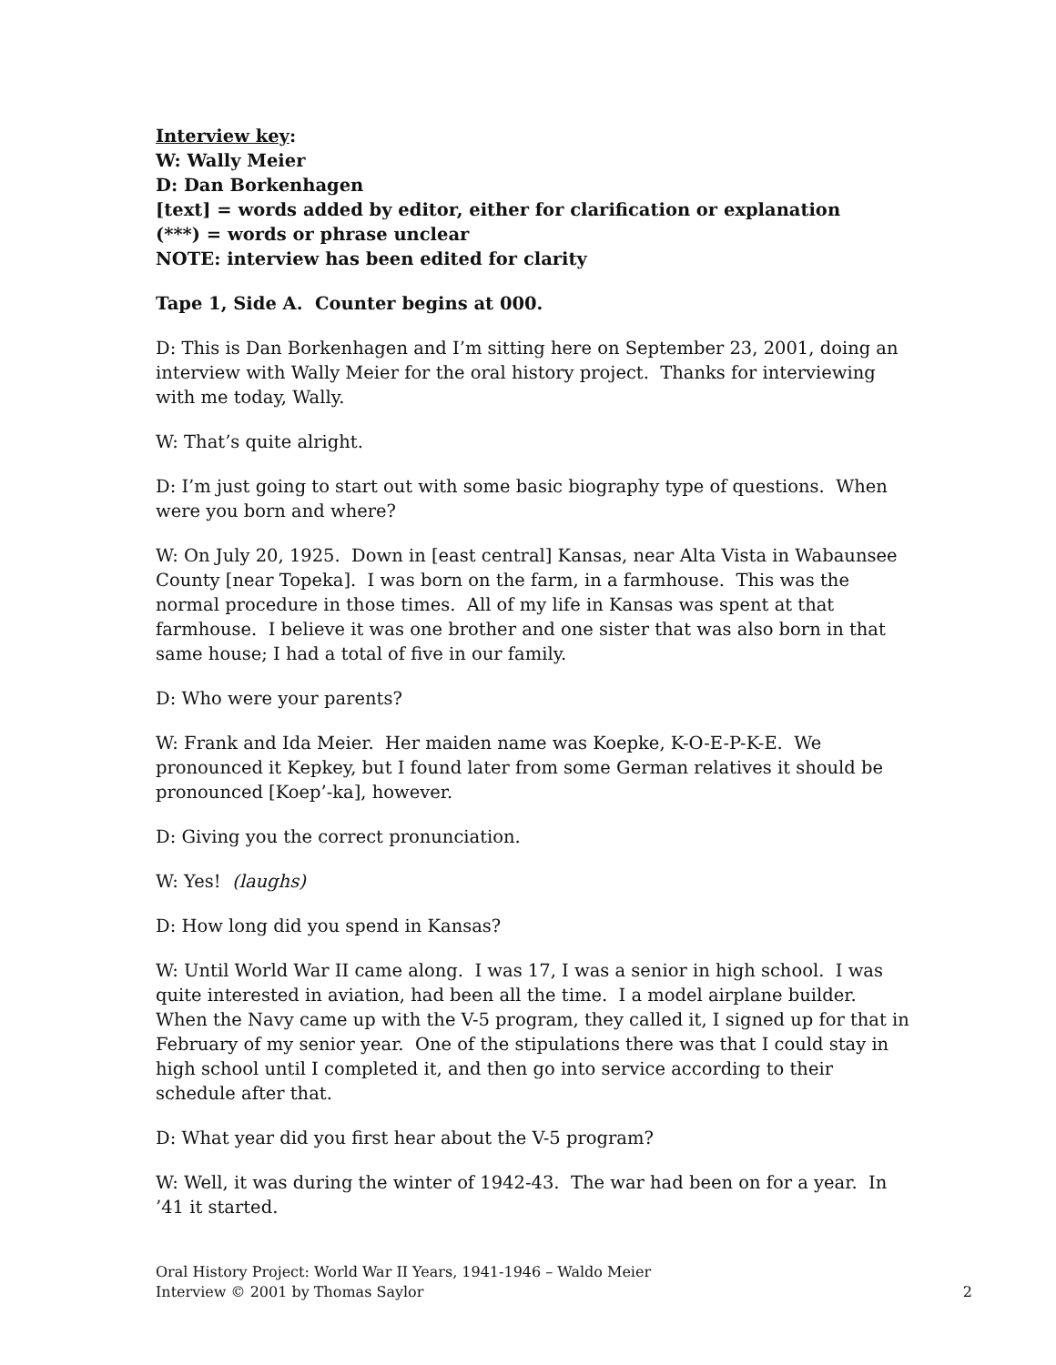Interview key:
W: Wally Meier
D: Dan Borkenhagen
[text] = words added by editor, either for clarification or explanation
(***) = words or phrase unclear
NOTE: interview has been edited for clarity
Tape 1, Side A. Counter begins at 000.
D: This is Dan Borkenhagen and I’m sitting here on September 23, 2001, doing an interview with Wally Meier for the oral history project. Thanks for interviewing with me today, Wally.
W: That’s quite alright.
D: I’m just going to start out with some basic biography type of questions. When were you born and where?
W: On July 20, 1925. Down in [east central] Kansas, near Alta Vista in Wabaunsee County [near Topeka]. I was born on the farm, in a farmhouse. This was the normal procedure in those times. All of my life in Kansas was spent at that farmhouse. I believe it was one brother and one sister that was also born in that same house; I had a total of five in our family.
D: Who were your parents?
W: Frank and Ida Meier. Her maiden name was Koepke, K-O-E-P-K-E. We pronounced it Kepkey, but I found later from some German relatives it should be pronounced [Koep’-ka], however.
D: Giving you the correct pronunciation.
W: Yes! (laughs)
D: How long did you spend in Kansas?
W: Until World War II came along. I was 17, I was a senior in high school. I was quite interested in aviation, had been all the time. I a model airplane builder. When the Navy came up with the V-5 program, they called it, I signed up for that in February of my senior year. One of the stipulations there was that I could stay in high school until I completed it, and then go into service according to their schedule after that.
D: What year did you first hear about the V-5 program?
W: Well, it was during the winter of 1942-43. The war had been on for a year. In ’41 it started.
Oral History Project: World War II Years, 1941-1946 – Waldo Meier
Interview © 2001 by Thomas Saylor
2